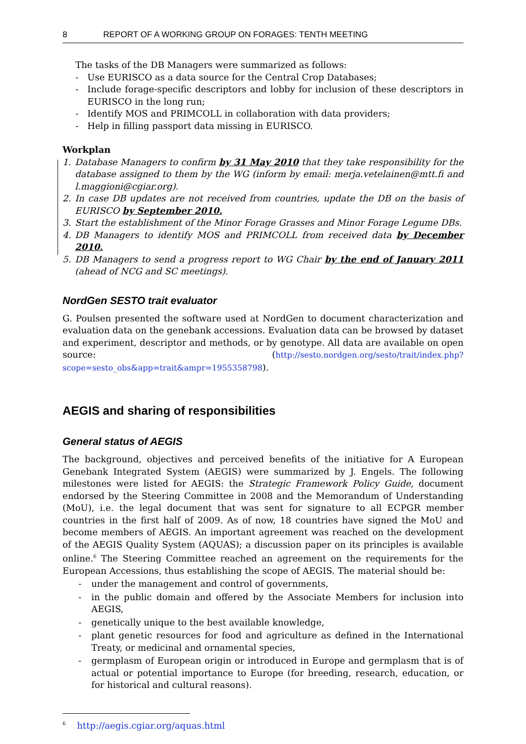8 REPORT OF A WORKING GROUP ON FORAGES: TENTH MEETING
The tasks of the DB Managers were summarized as follows:
- Use EURISCO as a data source for the Central Crop Databases;
- Include forage-specific descriptors and lobby for inclusion of these descriptors in EURISCO in the long run;
- Identify MOS and PRIMCOLL in collaboration with data providers;
- Help in filling passport data missing in EURISCO.
Workplan
1. Database Managers to confirm by 31 May 2010 that they take responsibility for the database assigned to them by the WG (inform by email: merja.vetelainen@mtt.fi and l.maggioni@cgiar.org).
2. In case DB updates are not received from countries, update the DB on the basis of EURISCO by September 2010.
3. Start the establishment of the Minor Forage Grasses and Minor Forage Legume DBs.
4. DB Managers to identify MOS and PRIMCOLL from received data by December 2010.
5. DB Managers to send a progress report to WG Chair by the end of January 2011 (ahead of NCG and SC meetings).
NordGen SESTO trait evaluator
G. Poulsen presented the software used at NordGen to document characterization and evaluation data on the genebank accessions. Evaluation data can be browsed by dataset and experiment, descriptor and methods, or by genotype. All data are available on open source: (http://sesto.nordgen.org/sesto/trait/index.php?scope=sesto_obs&app=trait&ampr=1955358798).
AEGIS and sharing of responsibilities
General status of AEGIS
The background, objectives and perceived benefits of the initiative for A European Genebank Integrated System (AEGIS) were summarized by J. Engels. The following milestones were listed for AEGIS: the Strategic Framework Policy Guide, document endorsed by the Steering Committee in 2008 and the Memorandum of Understanding (MoU), i.e. the legal document that was sent for signature to all ECPGR member countries in the first half of 2009. As of now, 18 countries have signed the MoU and become members of AEGIS. An important agreement was reached on the development of the AEGIS Quality System (AQUAS); a discussion paper on its principles is available online.<sup>6</sup> The Steering Committee reached an agreement on the requirements for the European Accessions, thus establishing the scope of AEGIS. The material should be:
- under the management and control of governments,
- in the public domain and offered by the Associate Members for inclusion into AEGIS,
- genetically unique to the best available knowledge,
- plant genetic resources for food and agriculture as defined in the International Treaty, or medicinal and ornamental species,
- germplasm of European origin or introduced in Europe and germplasm that is of actual or potential importance to Europe (for breeding, research, education, or for historical and cultural reasons).
<sup>6</sup> http://aegis.cgiar.org/aquas.html